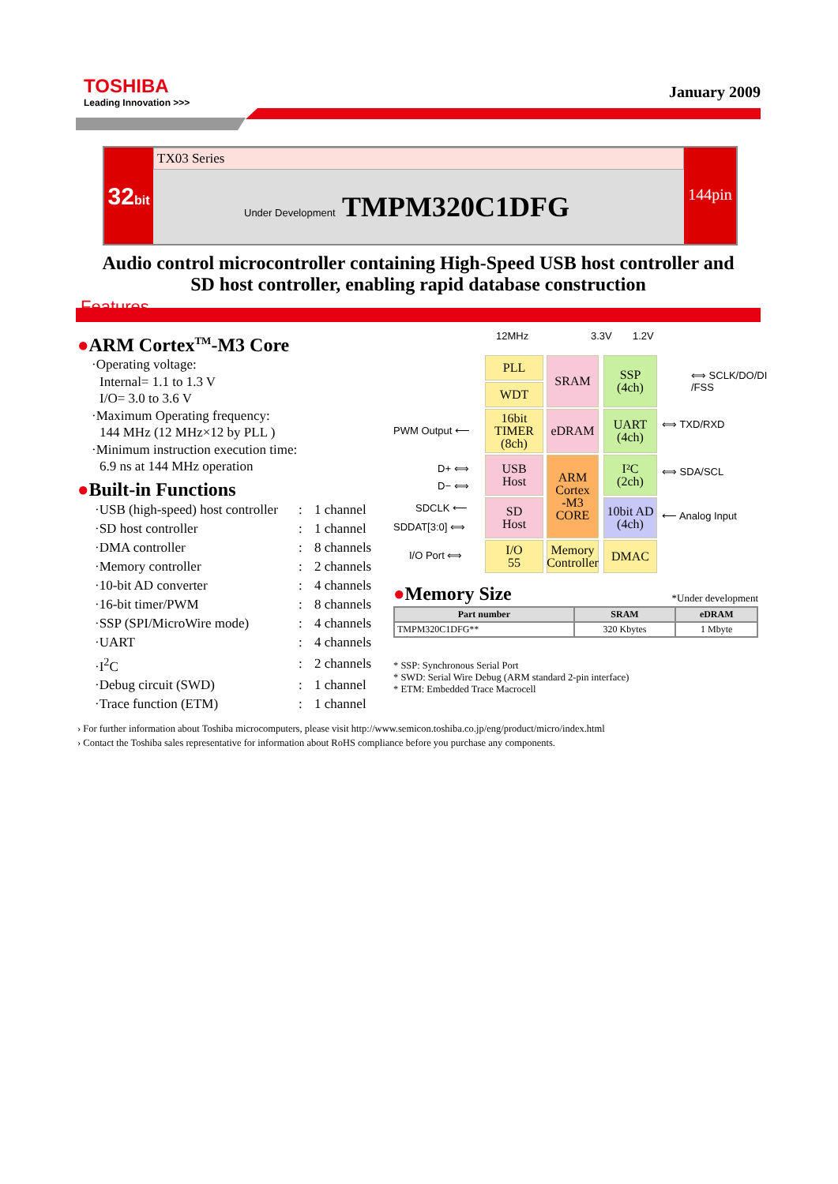TOSHIBA
Leading Innovation >>>
January 2009
32bit
TX03 Series
Under Development TMPM320C1DFG
144pin
Audio control microcontroller containing High-Speed USB host controller and
SD host controller, enabling rapid database construction
Features
●ARM Cortex<sup>TM</sup>-M3 Core
·Operating voltage:
Internal= 1.1 to 1.3 V
I/O= 3.0 to 3.6 V
·Maximum Operating frequency:
144 MHz (12 MHz×12 by PLL )
·Minimum instruction execution time:
6.9 ns at 144 MHz operation
●Built-in Functions
| ·USB (high-speed) host controller | : | 1 channel |
| ·SD host controller | : | 1 channel |
| ·DMA controller | : | 8 channels |
| ·Memory controller | : | 2 channels |
| ·10-bit AD converter | : | 4 channels |
| ·16-bit timer/PWM | : | 8 channels |
| ·SSP (SPI/MicroWire mode) | : | 4 channels |
| ·UART | : | 4 channels |
| ·I<sup>2</sup>C | : | 2 channels |
| ·Debug circuit (SWD) | : | 1 channel |
| ·Trace function (ETM) | : | 1 channel |
12MHz 3.3V 1.2V
PLL
WDT
SRAM
SSP
(4ch)
16bit
TIMER
(8ch)
eDRAM
UART
(4ch)
USB
Host
SD
Host
ARM
Cortex
-M3
CORE
I²C
(2ch)
10bit AD
(4ch)
I/O
55
Memory
Controller
DMAC
⟺ SCLK/DO/DI
/FSS
⟺ TXD/RXD
⟺ SDA/SCL
⟵ Analog Input
PWM Output ⟵
D+ ⟺
D− ⟺
SDCLK ⟵
SDDAT[3:0] ⟺
I/O Port ⟺
●Memory Size
*Under development
| Part number | SRAM | eDRAM |
| --- | --- | --- |
| TMPM320C1DFG** | 320 Kbytes | 1 Mbyte |
* SSP: Synchronous Serial Port
* SWD: Serial Wire Debug (ARM standard 2-pin interface)
* ETM: Embedded Trace Macrocell
› For further information about Toshiba microcomputers, please visit http://www.semicon.toshiba.co.jp/eng/product/micro/index.html
› Contact the Toshiba sales representative for information about RoHS compliance before you purchase any components.